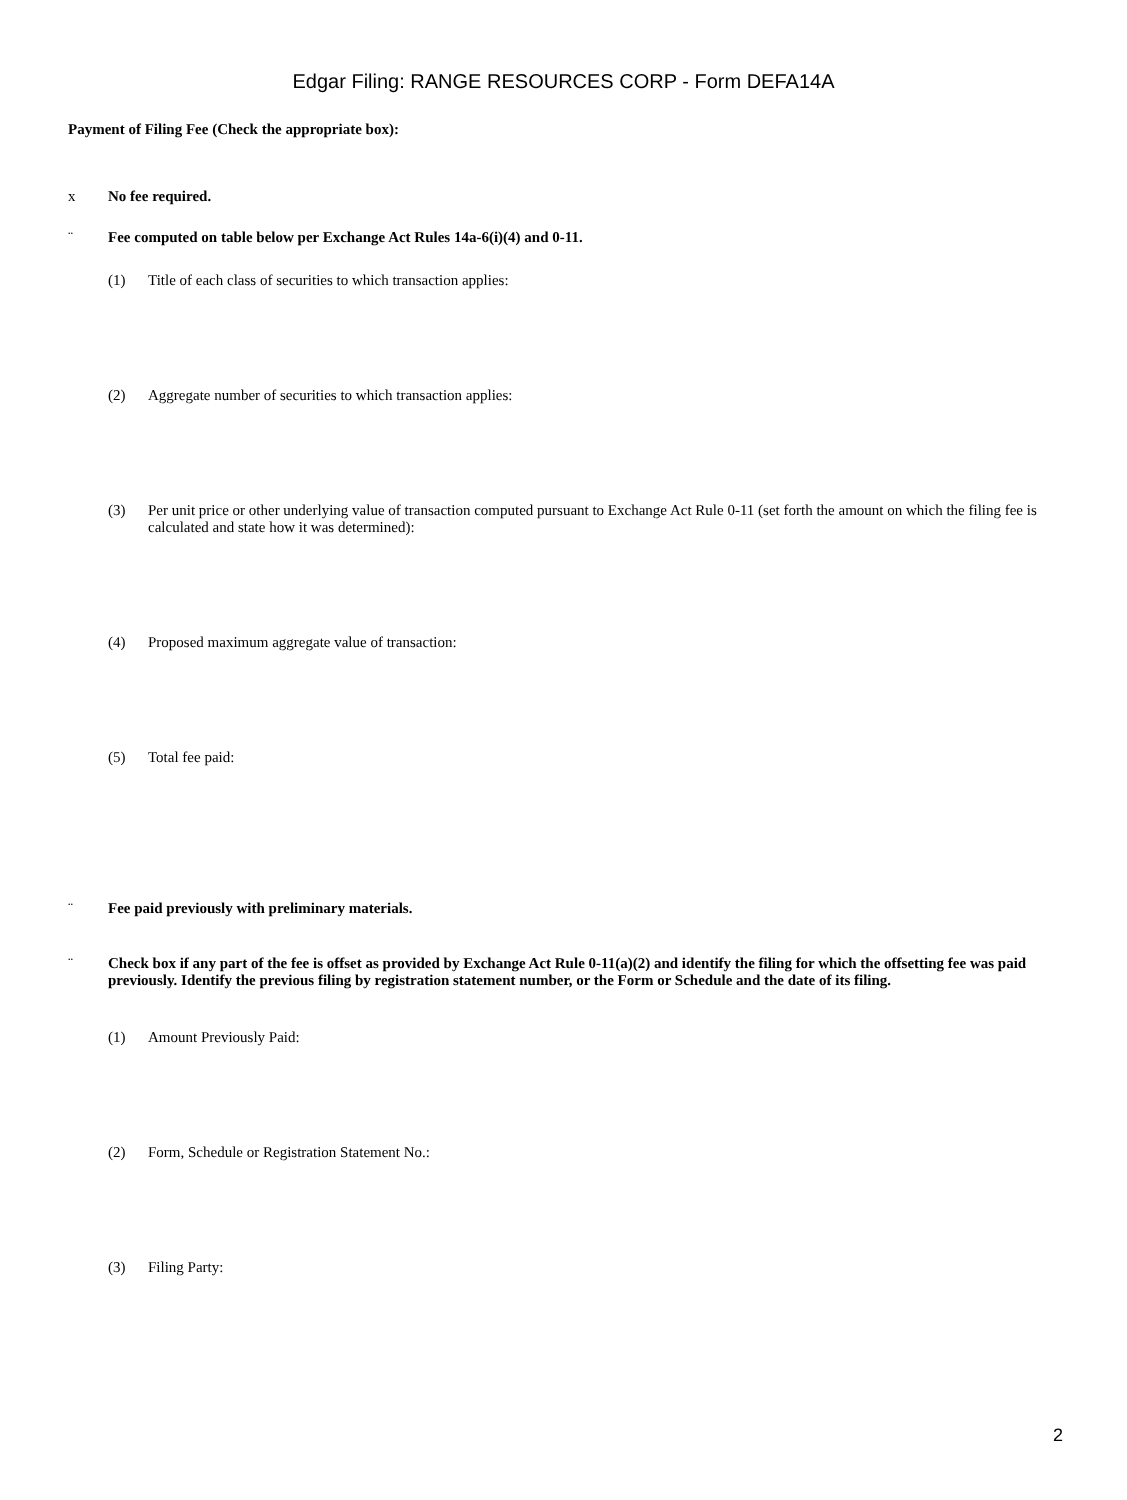Edgar Filing: RANGE RESOURCES CORP - Form DEFA14A
Payment of Filing Fee (Check the appropriate box):
x No fee required.
¨ Fee computed on table below per Exchange Act Rules 14a-6(i)(4) and 0-11.
(1) Title of each class of securities to which transaction applies:
(2) Aggregate number of securities to which transaction applies:
(3) Per unit price or other underlying value of transaction computed pursuant to Exchange Act Rule 0-11 (set forth the amount on which the filing fee is calculated and state how it was determined):
(4) Proposed maximum aggregate value of transaction:
(5) Total fee paid:
¨ Fee paid previously with preliminary materials.
¨ Check box if any part of the fee is offset as provided by Exchange Act Rule 0-11(a)(2) and identify the filing for which the offsetting fee was paid previously. Identify the previous filing by registration statement number, or the Form or Schedule and the date of its filing.
(1) Amount Previously Paid:
(2) Form, Schedule or Registration Statement No.:
(3) Filing Party:
2